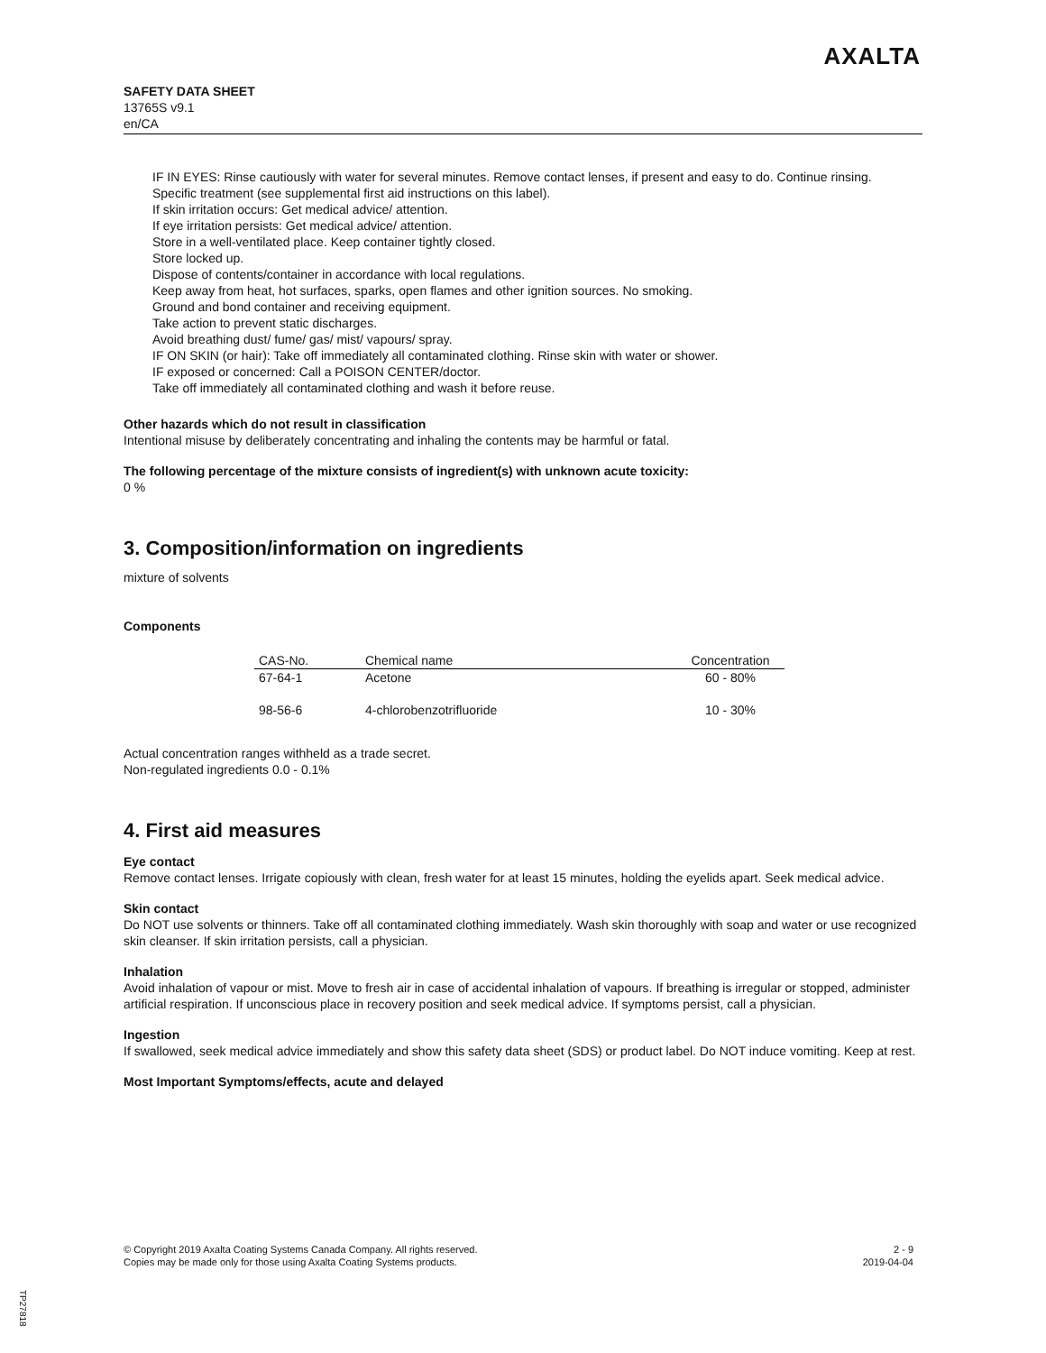SAFETY DATA SHEET
13765S v9.1
en/CA
AXALTA
IF IN EYES: Rinse cautiously with water for several minutes. Remove contact lenses, if present and easy to do. Continue rinsing.
Specific treatment (see supplemental first aid instructions on this label).
If skin irritation occurs: Get medical advice/ attention.
If eye irritation persists: Get medical advice/ attention.
Store in a well-ventilated place. Keep container tightly closed.
Store locked up.
Dispose of contents/container in accordance with local regulations.
Keep away from heat, hot surfaces, sparks, open flames and other ignition sources. No smoking.
Ground and bond container and receiving equipment.
Take action to prevent static discharges.
Avoid breathing dust/ fume/ gas/ mist/ vapours/ spray.
IF ON SKIN (or hair): Take off immediately all contaminated clothing. Rinse skin with water or shower.
IF exposed or concerned: Call a POISON CENTER/doctor.
Take off immediately all contaminated clothing and wash it before reuse.
Other hazards which do not result in classification
Intentional misuse by deliberately concentrating and inhaling the contents may be harmful or fatal.
The following percentage of the mixture consists of ingredient(s) with unknown acute toxicity:
0 %
3. Composition/information on ingredients
mixture of solvents
Components
| CAS-No. | Chemical name | Concentration |
| --- | --- | --- |
| 67-64-1 | Acetone | 60 - 80% |
| 98-56-6 | 4-chlorobenzotrifluoride | 10 - 30% |
Actual concentration ranges withheld as a trade secret.
Non-regulated ingredients 0.0 - 0.1%
4. First aid measures
Eye contact
Remove contact lenses. Irrigate copiously with clean, fresh water for at least 15 minutes, holding the eyelids apart. Seek medical advice.
Skin contact
Do NOT use solvents or thinners. Take off all contaminated clothing immediately. Wash skin thoroughly with soap and water or use recognized skin cleanser. If skin irritation persists, call a physician.
Inhalation
Avoid inhalation of vapour or mist. Move to fresh air in case of accidental inhalation of vapours. If breathing is irregular or stopped, administer artificial respiration. If unconscious place in recovery position and seek medical advice. If symptoms persist, call a physician.
Ingestion
If swallowed, seek medical advice immediately and show this safety data sheet (SDS) or product label. Do NOT induce vomiting. Keep at rest.
Most Important Symptoms/effects, acute and delayed
© Copyright 2019 Axalta Coating Systems Canada Company. All rights reserved.
Copies may be made only for those using Axalta Coating Systems products.
2 - 9
2019-04-04
TP27818